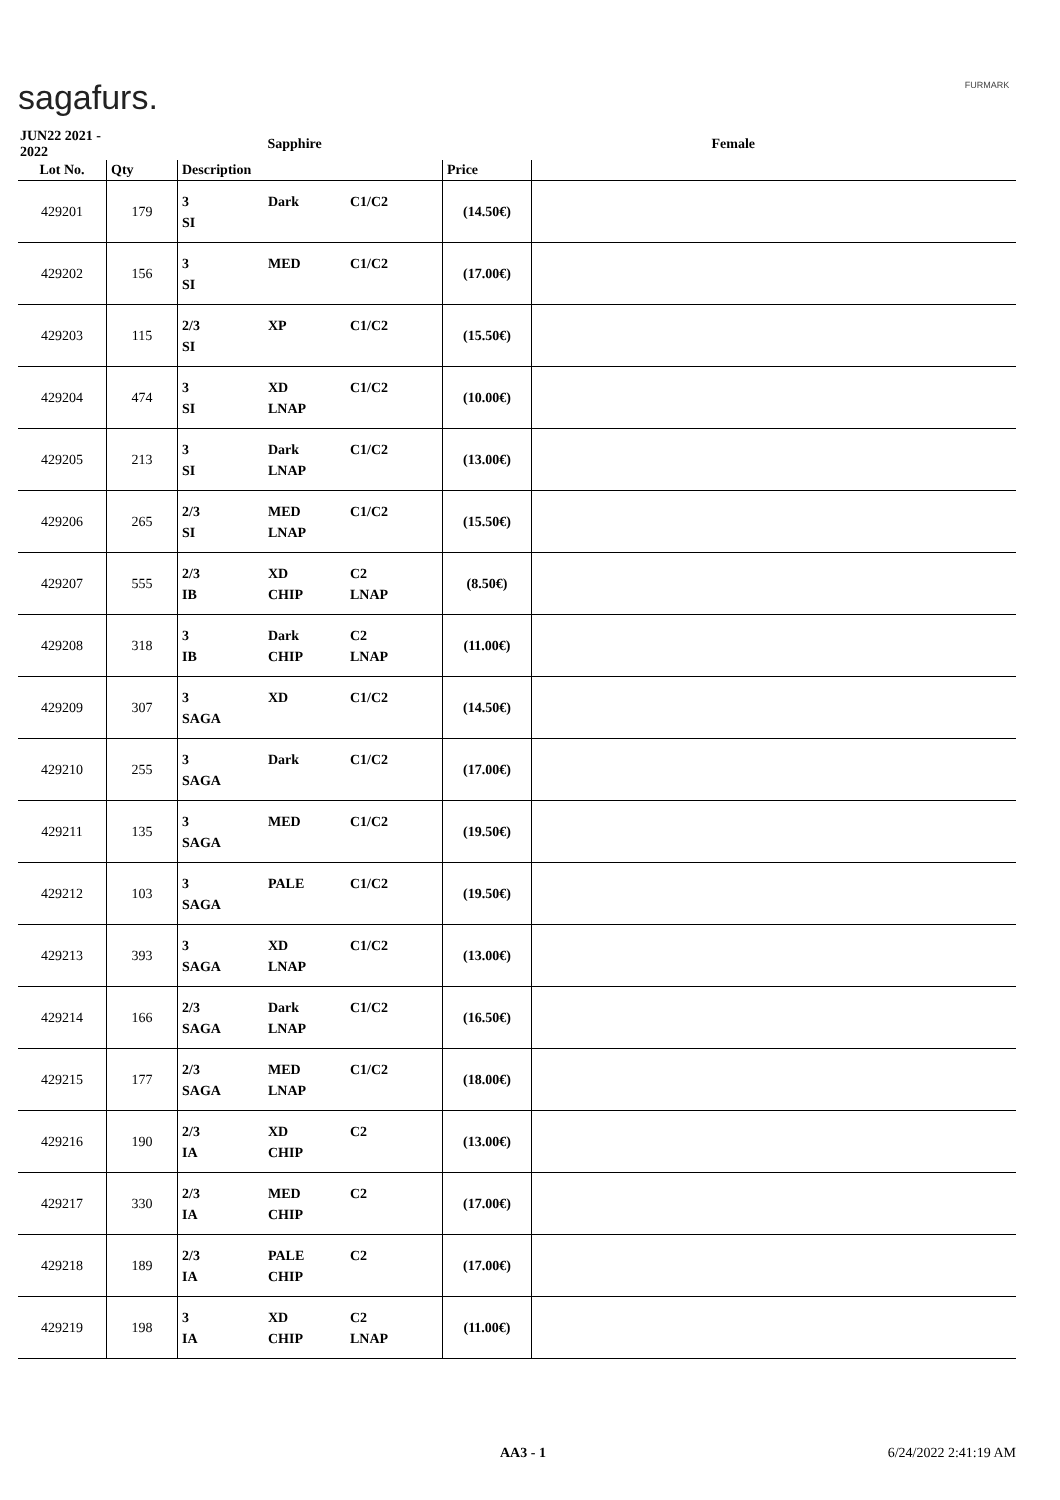sagafurs. FURMARK
| JUN22 2021 - 2022 | | Sapphire | | Female |
| Lot No. | Qty | Description | Price | |
| 429201 | 179 | 3 Dark C1/C2 SI | (14.50€) | |
| 429202 | 156 | 3 MED C1/C2 SI | (17.00€) | |
| 429203 | 115 | 2/3 XP C1/C2 SI | (15.50€) | |
| 429204 | 474 | 3 XD C1/C2 SI LNAP | (10.00€) | |
| 429205 | 213 | 3 Dark C1/C2 SI LNAP | (13.00€) | |
| 429206 | 265 | 2/3 MED C1/C2 SI LNAP | (15.50€) | |
| 429207 | 555 | 2/3 XD C2 IB CHIP LNAP | (8.50€) | |
| 429208 | 318 | 3 Dark C2 IB CHIP LNAP | (11.00€) | |
| 429209 | 307 | 3 XD C1/C2 SAGA | (14.50€) | |
| 429210 | 255 | 3 Dark C1/C2 SAGA | (17.00€) | |
| 429211 | 135 | 3 MED C1/C2 SAGA | (19.50€) | |
| 429212 | 103 | 3 PALE C1/C2 SAGA | (19.50€) | |
| 429213 | 393 | 3 XD C1/C2 SAGA LNAP | (13.00€) | |
| 429214 | 166 | 2/3 Dark C1/C2 SAGA LNAP | (16.50€) | |
| 429215 | 177 | 2/3 MED C1/C2 SAGA LNAP | (18.00€) | |
| 429216 | 190 | 2/3 XD C2 IA CHIP | (13.00€) | |
| 429217 | 330 | 2/3 MED C2 IA CHIP | (17.00€) | |
| 429218 | 189 | 2/3 PALE C2 IA CHIP | (17.00€) | |
| 429219 | 198 | 3 XD C2 IA CHIP LNAP | (11.00€) | |
AA3 - 1 6/24/2022 2:41:19 AM